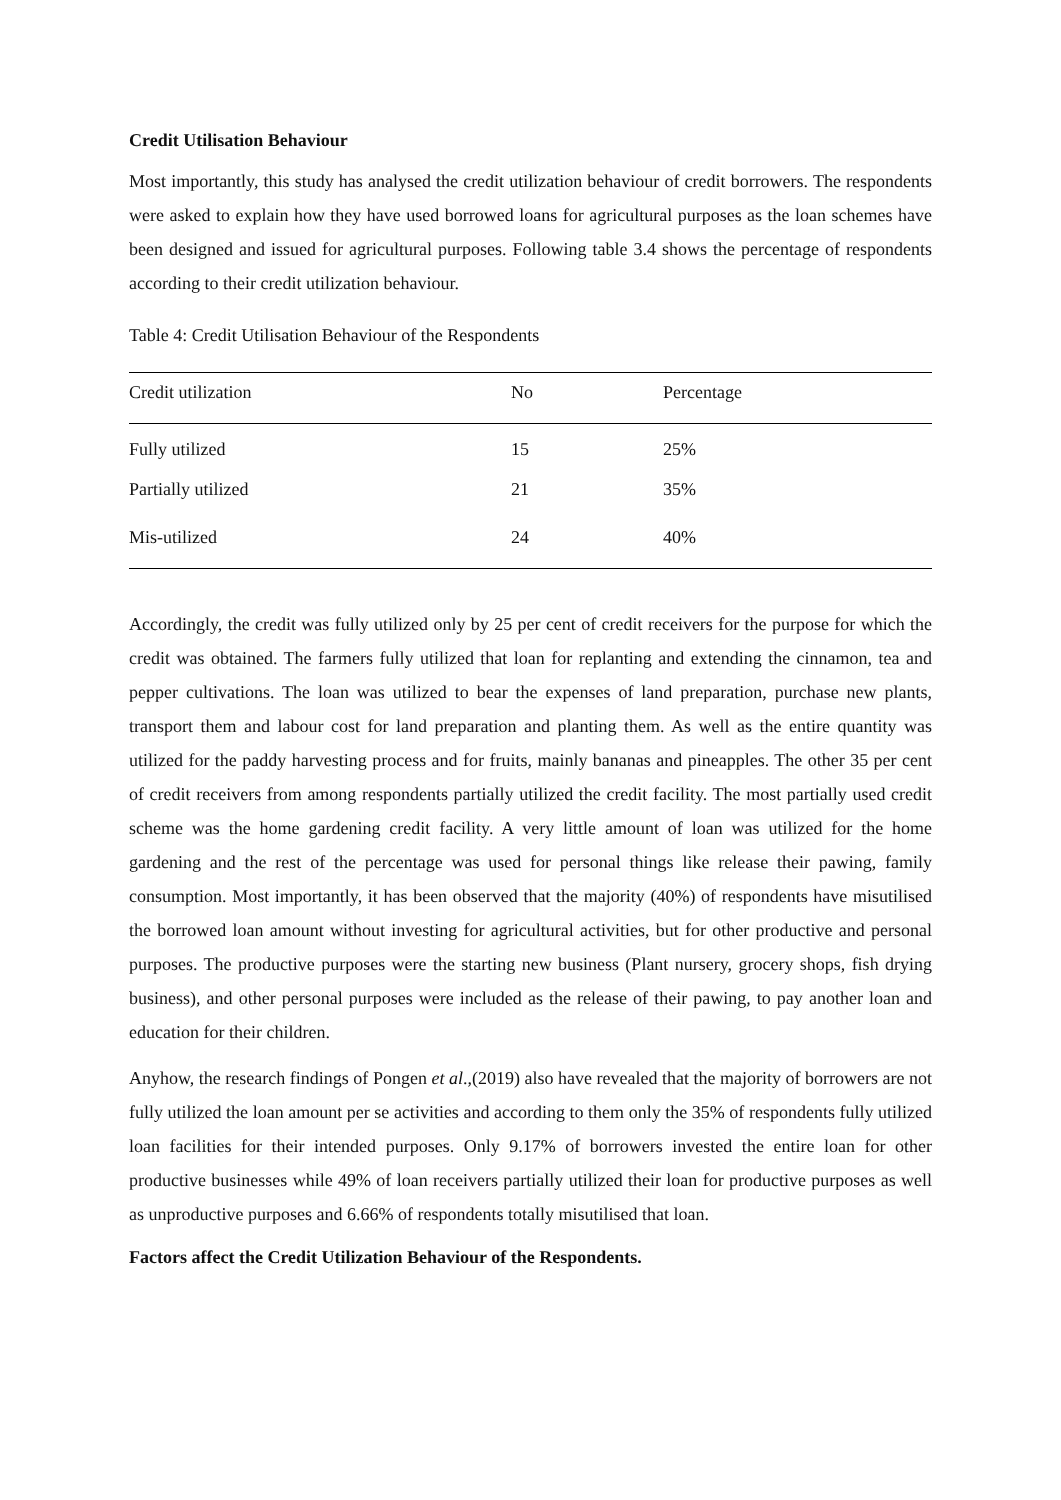Credit Utilisation Behaviour
Most importantly, this study has analysed the credit utilization behaviour of credit borrowers. The respondents were asked to explain how they have used borrowed loans for agricultural purposes as the loan schemes have been designed and issued for agricultural purposes. Following table 3.4 shows the percentage of respondents according to their credit utilization behaviour.
Table 4: Credit Utilisation Behaviour of the Respondents
| Credit utilization | No | Percentage |
| --- | --- | --- |
| Fully utilized | 15 | 25% |
| Partially utilized | 21 | 35% |
| Mis-utilized | 24 | 40% |
Accordingly, the credit was fully utilized only by 25 per cent of credit receivers for the purpose for which the credit was obtained. The farmers fully utilized that loan for replanting and extending the cinnamon, tea and pepper cultivations. The loan was utilized to bear the expenses of land preparation, purchase new plants, transport them and labour cost for land preparation and planting them. As well as the entire quantity was utilized for the paddy harvesting process and for fruits, mainly bananas and pineapples. The other 35 per cent of credit receivers from among respondents partially utilized the credit facility. The most partially used credit scheme was the home gardening credit facility. A very little amount of loan was utilized for the home gardening and the rest of the percentage was used for personal things like release their pawing, family consumption. Most importantly, it has been observed that the majority (40%) of respondents have misutilised the borrowed loan amount without investing for agricultural activities, but for other productive and personal purposes. The productive purposes were the starting new business (Plant nursery, grocery shops, fish drying business), and other personal purposes were included as the release of their pawing, to pay another loan and education for their children.
Anyhow, the research findings of Pongen et al.,(2019) also have revealed that the majority of borrowers are not fully utilized the loan amount per se activities and according to them only the 35% of respondents fully utilized loan facilities for their intended purposes. Only 9.17% of borrowers invested the entire loan for other productive businesses while 49% of loan receivers partially utilized their loan for productive purposes as well as unproductive purposes and 6.66% of respondents totally misutilised that loan.
Factors affect the Credit Utilization Behaviour of the Respondents.